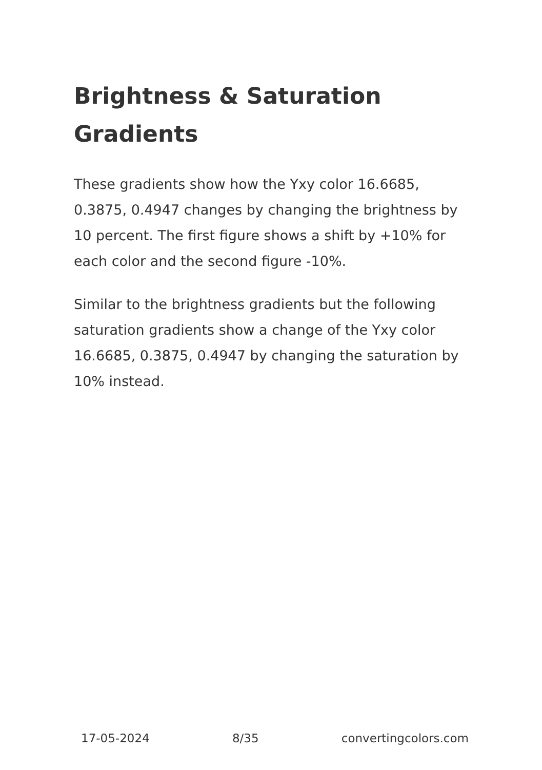Brightness & Saturation Gradients
These gradients show how the Yxy color 16.6685, 0.3875, 0.4947 changes by changing the brightness by 10 percent. The first figure shows a shift by +10% for each color and the second figure -10%.
Similar to the brightness gradients but the following saturation gradients show a change of the Yxy color 16.6685, 0.3875, 0.4947 by changing the saturation by 10% instead.
17-05-2024 8/35 convertingcolors.com